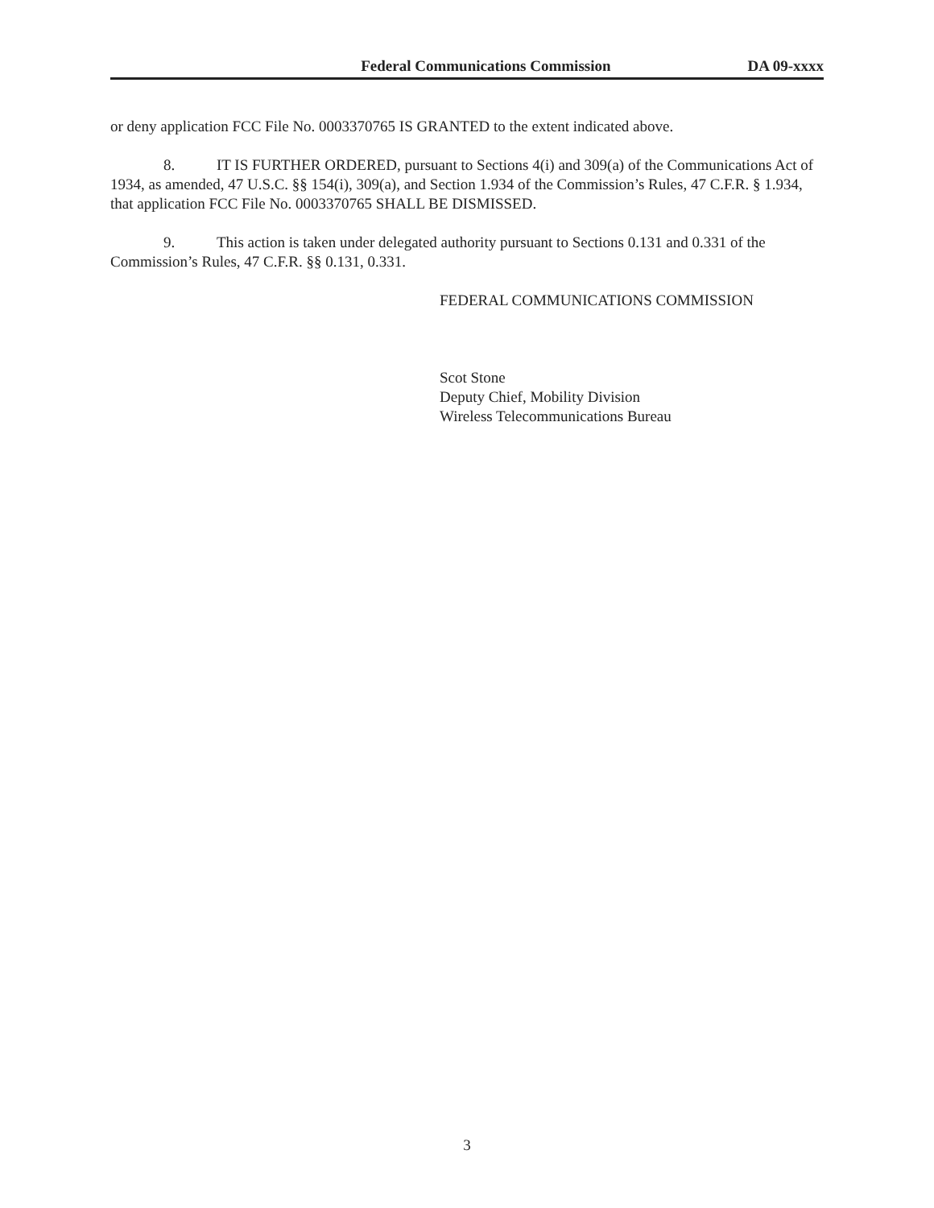Federal Communications Commission DA 09-xxxx
or deny application FCC File No. 0003370765 IS GRANTED to the extent indicated above.
8. IT IS FURTHER ORDERED, pursuant to Sections 4(i) and 309(a) of the Communications Act of 1934, as amended, 47 U.S.C. §§ 154(i), 309(a), and Section 1.934 of the Commission’s Rules, 47 C.F.R. § 1.934, that application FCC File No. 0003370765 SHALL BE DISMISSED.
9. This action is taken under delegated authority pursuant to Sections 0.131 and 0.331 of the Commission’s Rules, 47 C.F.R. §§ 0.131, 0.331.
FEDERAL COMMUNICATIONS COMMISSION
Scot Stone
Deputy Chief, Mobility Division
Wireless Telecommunications Bureau
3